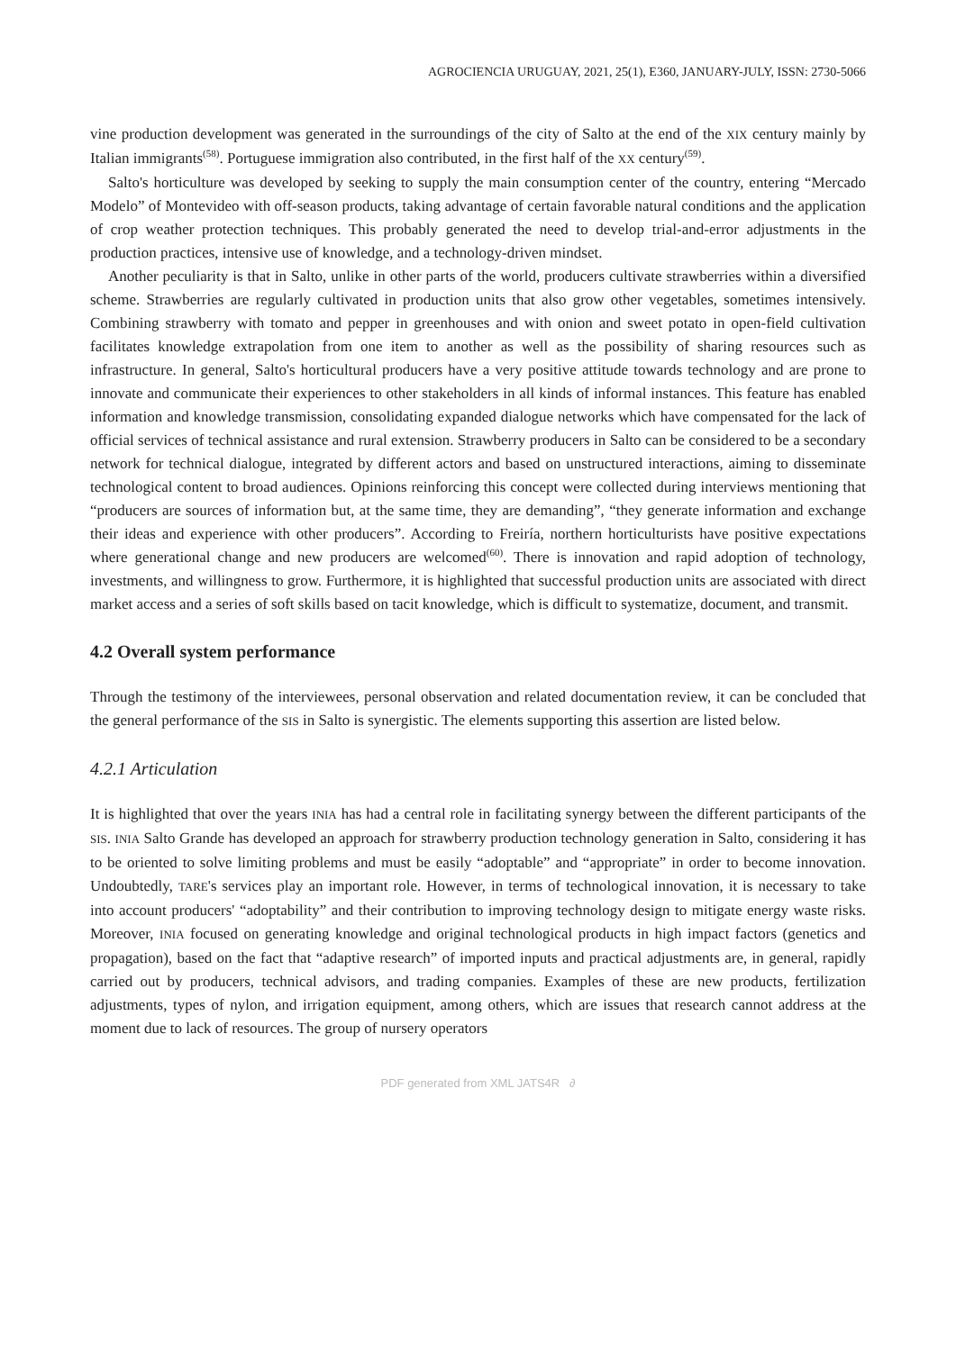AGROCIENCIA URUGUAY, 2021, 25(1), E360, JANUARY-JULY, ISSN: 2730-5066
vine production development was generated in the surroundings of the city of Salto at the end of the XIX century mainly by Italian immigrants<sup>(58)</sup>. Portuguese immigration also contributed, in the first half of the XX century<sup>(59)</sup>.
Salto's horticulture was developed by seeking to supply the main consumption center of the country, entering “Mercado Modelo” of Montevideo with off-season products, taking advantage of certain favorable natural conditions and the application of crop weather protection techniques. This probably generated the need to develop trial-and-error adjustments in the production practices, intensive use of knowledge, and a technology-driven mindset.
Another peculiarity is that in Salto, unlike in other parts of the world, producers cultivate strawberries within a diversified scheme. Strawberries are regularly cultivated in production units that also grow other vegetables, sometimes intensively. Combining strawberry with tomato and pepper in greenhouses and with onion and sweet potato in open-field cultivation facilitates knowledge extrapolation from one item to another as well as the possibility of sharing resources such as infrastructure. In general, Salto's horticultural producers have a very positive attitude towards technology and are prone to innovate and communicate their experiences to other stakeholders in all kinds of informal instances. This feature has enabled information and knowledge transmission, consolidating expanded dialogue networks which have compensated for the lack of official services of technical assistance and rural extension. Strawberry producers in Salto can be considered to be a secondary network for technical dialogue, integrated by different actors and based on unstructured interactions, aiming to disseminate technological content to broad audiences. Opinions reinforcing this concept were collected during interviews mentioning that “producers are sources of information but, at the same time, they are demanding”, “they generate information and exchange their ideas and experience with other producers”. According to Freiría, northern horticulturists have positive expectations where generational change and new producers are welcomed<sup>(60)</sup>. There is innovation and rapid adoption of technology, investments, and willingness to grow. Furthermore, it is highlighted that successful production units are associated with direct market access and a series of soft skills based on tacit knowledge, which is difficult to systematize, document, and transmit.
4.2 Overall system performance
Through the testimony of the interviewees, personal observation and related documentation review, it can be concluded that the general performance of the SIS in Salto is synergistic. The elements supporting this assertion are listed below.
4.2.1 Articulation
It is highlighted that over the years INIA has had a central role in facilitating synergy between the different participants of the SIS. INIA Salto Grande has developed an approach for strawberry production technology generation in Salto, considering it has to be oriented to solve limiting problems and must be easily “adoptable” and “appropriate” in order to become innovation. Undoubtedly, TARE's services play an important role. However, in terms of technological innovation, it is necessary to take into account producers' “adoptability” and their contribution to improving technology design to mitigate energy waste risks. Moreover, INIA focused on generating knowledge and original technological products in high impact factors (genetics and propagation), based on the fact that “adaptive research” of imported inputs and practical adjustments are, in general, rapidly carried out by producers, technical advisors, and trading companies. Examples of these are new products, fertilization adjustments, types of nylon, and irrigation equipment, among others, which are issues that research cannot address at the moment due to lack of resources. The group of nursery operators
PDF generated from XML JATS4R ∂